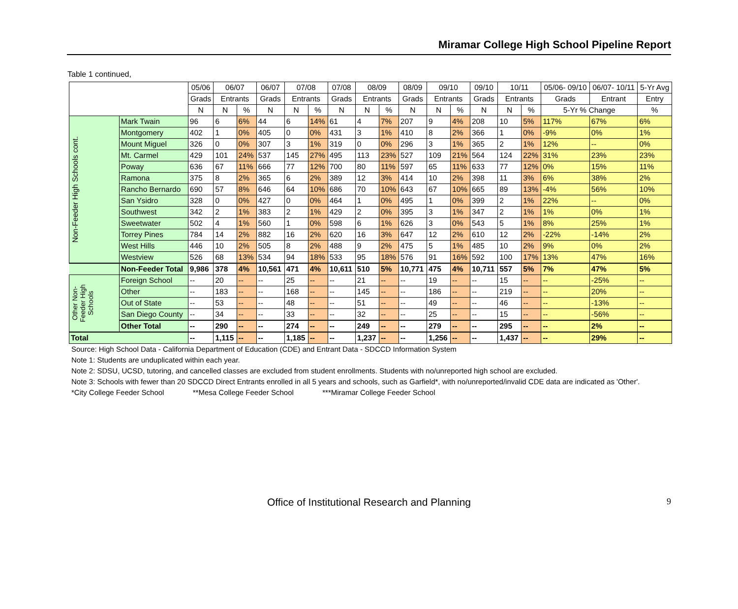Miramar College High School Pipeline Report
Table 1 continued,
| | | 05/06 | 06/07 | | 06/07 | 07/08 | | 07/08 | 08/09 | | 08/09 | 09/10 | | 09/10 | 10/11 | | 05/06- 09/10 | 06/07- 10/11 | 5-Yr Avg |
| --- | --- | --- | --- | --- | --- | --- | --- | --- | --- | --- | --- | --- | --- | --- | --- | --- | --- | --- | --- |
| | | Grads | Entrants | | Grads | Entrants | | Grads | Entrants | | Grads | Entrants | | Grads | Entrants | | Grads | Entrant | Entry |
| | | N | N | % | N | N | % | N | N | % | N | N | % | N | N | % | 5-Yr % Change | | % |
| Non-Feeder High Schools cont. | Mark Twain | 96 | 6 | 6% | 44 | 6 | 14% | 61 | 4 | 7% | 207 | 9 | 4% | 208 | 10 | 5% | 117% | 67% | 6% |
| | Montgomery | 402 | 1 | 0% | 405 | 0 | 0% | 431 | 3 | 1% | 410 | 8 | 2% | 366 | 1 | 0% | -9% | 0% | 1% |
| | Mount Miguel | 326 | 0 | 0% | 307 | 3 | 1% | 319 | 0 | 0% | 296 | 3 | 1% | 365 | 2 | 1% | 12% | -- | 0% |
| | Mt. Carmel | 429 | 101 | 24% | 537 | 145 | 27% | 495 | 113 | 23% | 527 | 109 | 21% | 564 | 124 | 22% | 31% | 23% | 23% |
| | Poway | 636 | 67 | 11% | 666 | 77 | 12% | 700 | 80 | 11% | 597 | 65 | 11% | 633 | 77 | 12% | 0% | 15% | 11% |
| | Ramona | 375 | 8 | 2% | 365 | 6 | 2% | 389 | 12 | 3% | 414 | 10 | 2% | 398 | 11 | 3% | 6% | 38% | 2% |
| | Rancho Bernardo | 690 | 57 | 8% | 646 | 64 | 10% | 686 | 70 | 10% | 643 | 67 | 10% | 665 | 89 | 13% | -4% | 56% | 10% |
| | San Ysidro | 328 | 0 | 0% | 427 | 0 | 0% | 464 | 1 | 0% | 495 | 1 | 0% | 399 | 2 | 1% | 22% | -- | 0% |
| | Southwest | 342 | 2 | 1% | 383 | 2 | 1% | 429 | 2 | 0% | 395 | 3 | 1% | 347 | 2 | 1% | 1% | 0% | 1% |
| | Sweetwater | 502 | 4 | 1% | 560 | 1 | 0% | 598 | 6 | 1% | 626 | 3 | 0% | 543 | 5 | 1% | 8% | 25% | 1% |
| | Torrey Pines | 784 | 14 | 2% | 882 | 16 | 2% | 620 | 16 | 3% | 647 | 12 | 2% | 610 | 12 | 2% | -22% | -14% | 2% |
| | West Hills | 446 | 10 | 2% | 505 | 8 | 2% | 488 | 9 | 2% | 475 | 5 | 1% | 485 | 10 | 2% | 9% | 0% | 2% |
| | Westview | 526 | 68 | 13% | 534 | 94 | 18% | 533 | 95 | 18% | 576 | 91 | 16% | 592 | 100 | 17% | 13% | 47% | 16% |
| | Non-Feeder Total | 9,986 | 378 | 4% | 10,561 | 471 | 4% | 10,611 | 510 | 5% | 10,771 | 475 | 4% | 10,711 | 557 | 5% | 7% | 47% | 5% |
| Other Non-Feeder High Schools | Foreign School | -- | 20 | -- | -- | 25 | -- | -- | 21 | -- | -- | 19 | -- | -- | 15 | -- | -- | -25% | -- |
| | Other | -- | 183 | -- | -- | 168 | -- | -- | 145 | -- | -- | 186 | -- | -- | 219 | -- | -- | 20% | -- |
| | Out of State | -- | 53 | -- | -- | 48 | -- | -- | 51 | -- | -- | 49 | -- | -- | 46 | -- | -- | -13% | -- |
| | San Diego County | -- | 34 | -- | -- | 33 | -- | -- | 32 | -- | -- | 25 | -- | -- | 15 | -- | -- | -56% | -- |
| | Other Total | -- | 290 | -- | -- | 274 | -- | -- | 249 | -- | -- | 279 | -- | -- | 295 | -- | -- | 2% | -- |
| Total | | -- | 1,115 | -- | -- | 1,185 | -- | -- | 1,237 | -- | -- | 1,256 | -- | -- | 1,437 | -- | -- | 29% | -- |
Source: High School Data - California Department of Education (CDE) and Entrant Data - SDCCD Information System
Note 1: Students are unduplicated within each year.
Note 2: SDSU, UCSD, tutoring, and cancelled classes are excluded from student enrollments. Students with no/unreported high school are excluded.
Note 3: Schools with fewer than 20 SDCCD Direct Entrants enrolled in all 5 years and schools, such as Garfield*, with no/unreported/invalid CDE data are indicated as 'Other'.
*City College Feeder School **Mesa College Feeder School ***Miramar College Feeder School
Office of Institutional Research and Planning 9